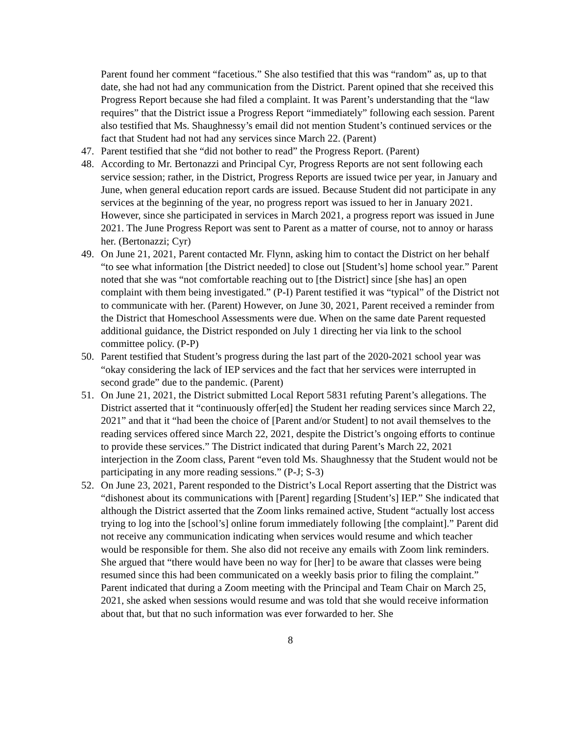Parent found her comment “facetious.” She also testified that this was “random” as, up to that date, she had not had any communication from the District. Parent opined that she received this Progress Report because she had filed a complaint. It was Parent’s understanding that the “law requires” that the District issue a Progress Report “immediately” following each session. Parent also testified that Ms. Shaughnessy’s email did not mention Student’s continued services or the fact that Student had not had any services since March 22. (Parent)
47. Parent testified that she “did not bother to read” the Progress Report. (Parent)
48. According to Mr. Bertonazzi and Principal Cyr, Progress Reports are not sent following each service session; rather, in the District, Progress Reports are issued twice per year, in January and June, when general education report cards are issued. Because Student did not participate in any services at the beginning of the year, no progress report was issued to her in January 2021. However, since she participated in services in March 2021, a progress report was issued in June 2021. The June Progress Report was sent to Parent as a matter of course, not to annoy or harass her. (Bertonazzi; Cyr)
49. On June 21, 2021, Parent contacted Mr. Flynn, asking him to contact the District on her behalf “to see what information [the District needed] to close out [Student’s] home school year.” Parent noted that she was “not comfortable reaching out to [the District] since [she has] an open complaint with them being investigated.” (P-I) Parent testified it was “typical” of the District not to communicate with her. (Parent) However, on June 30, 2021, Parent received a reminder from the District that Homeschool Assessments were due. When on the same date Parent requested additional guidance, the District responded on July 1 directing her via link to the school committee policy. (P-P)
50. Parent testified that Student’s progress during the last part of the 2020-2021 school year was “okay considering the lack of IEP services and the fact that her services were interrupted in second grade” due to the pandemic. (Parent)
51. On June 21, 2021, the District submitted Local Report 5831 refuting Parent’s allegations. The District asserted that it “continuously offer[ed] the Student her reading services since March 22, 2021” and that it “had been the choice of [Parent and/or Student] to not avail themselves to the reading services offered since March 22, 2021, despite the District’s ongoing efforts to continue to provide these services.” The District indicated that during Parent’s March 22, 2021 interjection in the Zoom class, Parent “even told Ms. Shaughnessy that the Student would not be participating in any more reading sessions.” (P-J; S-3)
52. On June 23, 2021, Parent responded to the District’s Local Report asserting that the District was “dishonest about its communications with [Parent] regarding [Student’s] IEP.” She indicated that although the District asserted that the Zoom links remained active, Student “actually lost access trying to log into the [school’s] online forum immediately following [the complaint].” Parent did not receive any communication indicating when services would resume and which teacher would be responsible for them. She also did not receive any emails with Zoom link reminders. She argued that “there would have been no way for [her] to be aware that classes were being resumed since this had been communicated on a weekly basis prior to filing the complaint.” Parent indicated that during a Zoom meeting with the Principal and Team Chair on March 25, 2021, she asked when sessions would resume and was told that she would receive information about that, but that no such information was ever forwarded to her. She
8